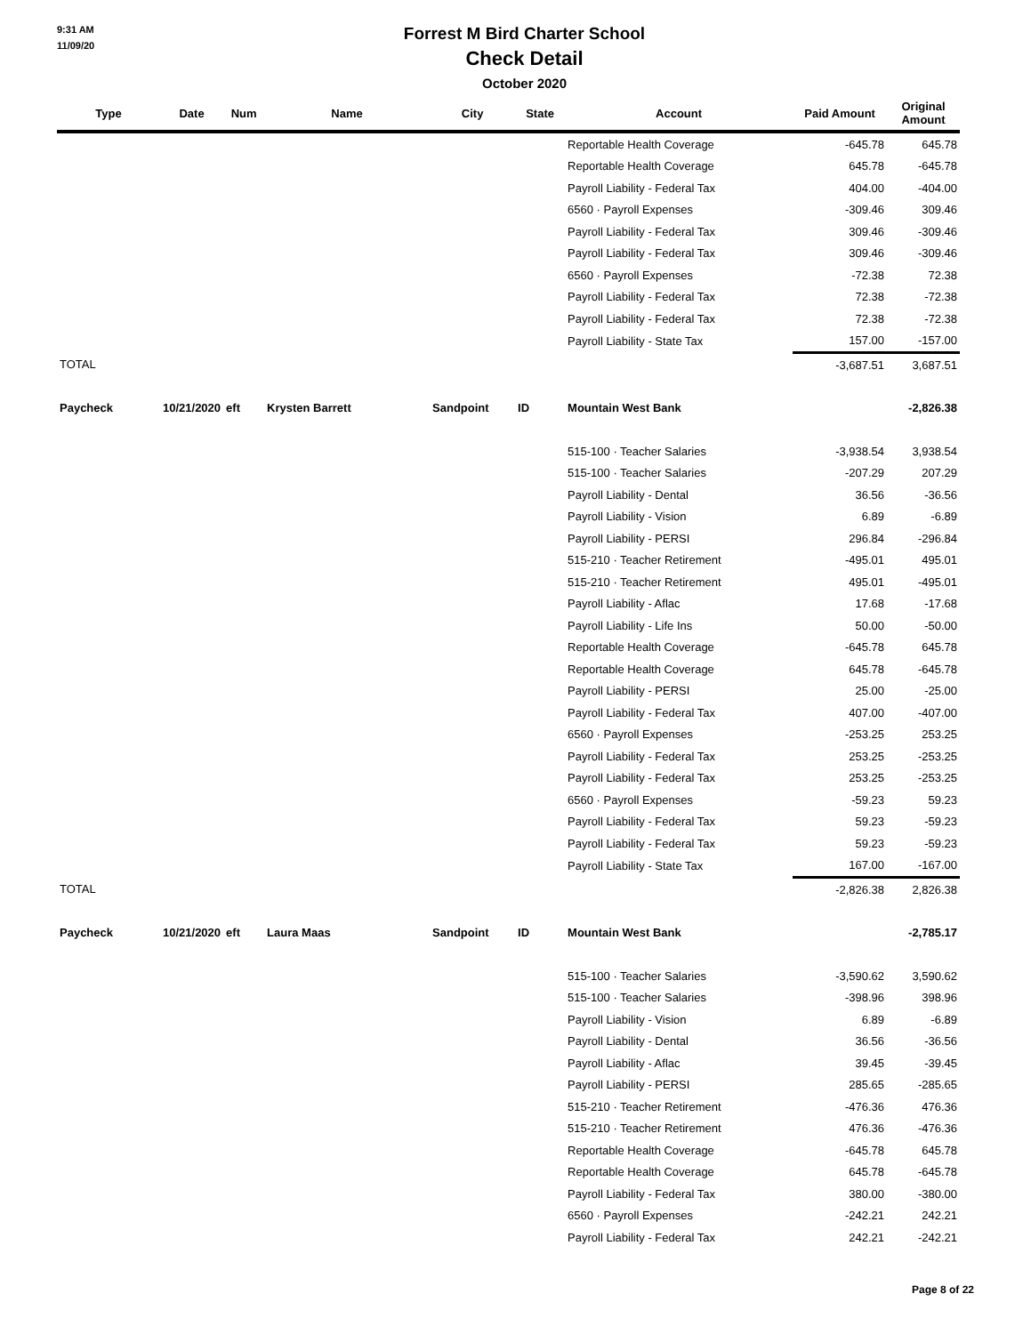9:31 AM
11/09/20
Forrest M Bird Charter School
Check Detail
October 2020
| Type | Date | Num | Name | City | State | Account | Paid Amount | Original Amount |
| --- | --- | --- | --- | --- | --- | --- | --- | --- |
| | | | | | | Reportable Health Coverage | -645.78 | 645.78 |
| | | | | | | Reportable Health Coverage | 645.78 | -645.78 |
| | | | | | | Payroll Liability - Federal Tax | 404.00 | -404.00 |
| | | | | | | 6560 · Payroll Expenses | -309.46 | 309.46 |
| | | | | | | Payroll Liability - Federal Tax | 309.46 | -309.46 |
| | | | | | | Payroll Liability - Federal Tax | 309.46 | -309.46 |
| | | | | | | 6560 · Payroll Expenses | -72.38 | 72.38 |
| | | | | | | Payroll Liability - Federal Tax | 72.38 | -72.38 |
| | | | | | | Payroll Liability - Federal Tax | 72.38 | -72.38 |
| | | | | | | Payroll Liability - State Tax | 157.00 | -157.00 |
| TOTAL | | | | | | | -3,687.51 | 3,687.51 |
| Paycheck | 10/21/2020 | eft | Krysten Barrett | Sandpoint | ID | Mountain West Bank | | -2,826.38 |
| | | | | | | 515-100 · Teacher Salaries | -3,938.54 | 3,938.54 |
| | | | | | | 515-100 · Teacher Salaries | -207.29 | 207.29 |
| | | | | | | Payroll Liability - Dental | 36.56 | -36.56 |
| | | | | | | Payroll Liability - Vision | 6.89 | -6.89 |
| | | | | | | Payroll Liability - PERSI | 296.84 | -296.84 |
| | | | | | | 515-210 · Teacher Retirement | -495.01 | 495.01 |
| | | | | | | 515-210 · Teacher Retirement | 495.01 | -495.01 |
| | | | | | | Payroll Liability - Aflac | 17.68 | -17.68 |
| | | | | | | Payroll Liability - Life Ins | 50.00 | -50.00 |
| | | | | | | Reportable Health Coverage | -645.78 | 645.78 |
| | | | | | | Reportable Health Coverage | 645.78 | -645.78 |
| | | | | | | Payroll Liability - PERSI | 25.00 | -25.00 |
| | | | | | | Payroll Liability - Federal Tax | 407.00 | -407.00 |
| | | | | | | 6560 · Payroll Expenses | -253.25 | 253.25 |
| | | | | | | Payroll Liability - Federal Tax | 253.25 | -253.25 |
| | | | | | | Payroll Liability - Federal Tax | 253.25 | -253.25 |
| | | | | | | 6560 · Payroll Expenses | -59.23 | 59.23 |
| | | | | | | Payroll Liability - Federal Tax | 59.23 | -59.23 |
| | | | | | | Payroll Liability - Federal Tax | 59.23 | -59.23 |
| | | | | | | Payroll Liability - State Tax | 167.00 | -167.00 |
| TOTAL | | | | | | | -2,826.38 | 2,826.38 |
| Paycheck | 10/21/2020 | eft | Laura Maas | Sandpoint | ID | Mountain West Bank | | -2,785.17 |
| | | | | | | 515-100 · Teacher Salaries | -3,590.62 | 3,590.62 |
| | | | | | | 515-100 · Teacher Salaries | -398.96 | 398.96 |
| | | | | | | Payroll Liability - Vision | 6.89 | -6.89 |
| | | | | | | Payroll Liability - Dental | 36.56 | -36.56 |
| | | | | | | Payroll Liability - Aflac | 39.45 | -39.45 |
| | | | | | | Payroll Liability - PERSI | 285.65 | -285.65 |
| | | | | | | 515-210 · Teacher Retirement | -476.36 | 476.36 |
| | | | | | | 515-210 · Teacher Retirement | 476.36 | -476.36 |
| | | | | | | Reportable Health Coverage | -645.78 | 645.78 |
| | | | | | | Reportable Health Coverage | 645.78 | -645.78 |
| | | | | | | Payroll Liability - Federal Tax | 380.00 | -380.00 |
| | | | | | | 6560 · Payroll Expenses | -242.21 | 242.21 |
| | | | | | | Payroll Liability - Federal Tax | 242.21 | -242.21 |
Page 8 of 22